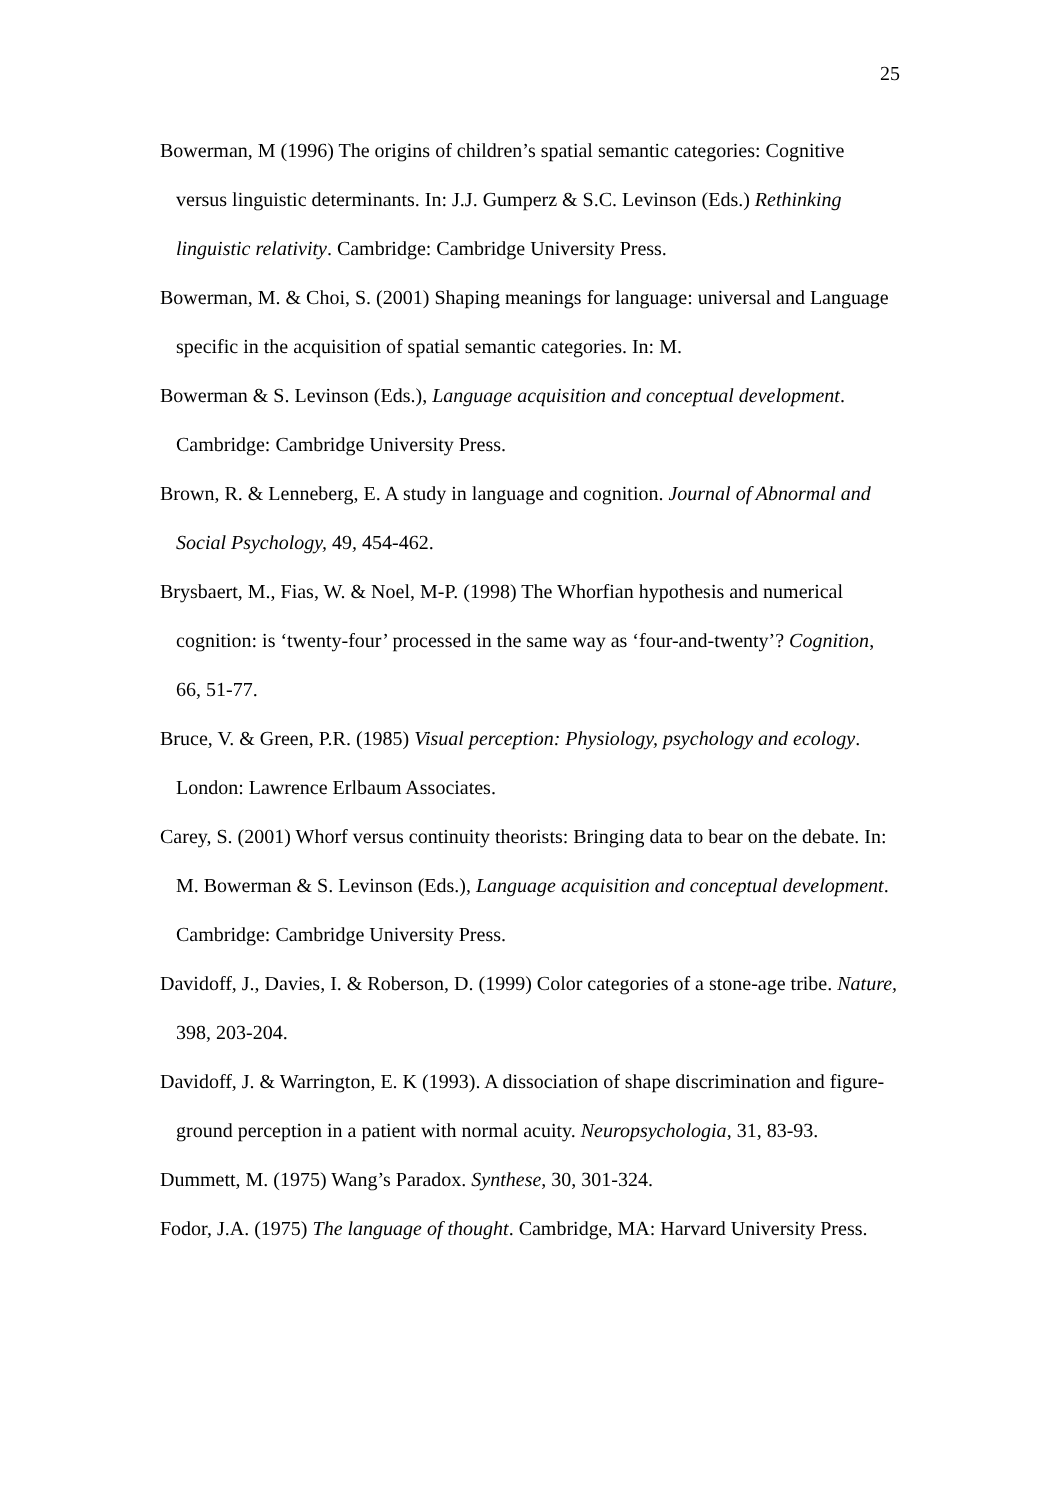25
Bowerman, M (1996) The origins of children’s spatial semantic categories: Cognitive versus linguistic determinants. In: J.J. Gumperz & S.C. Levinson (Eds.) Rethinking linguistic relativity. Cambridge: Cambridge University Press.
Bowerman, M. & Choi, S. (2001) Shaping meanings for language: universal and Language specific in the acquisition of spatial semantic categories. In: M.
Bowerman & S. Levinson (Eds.), Language acquisition and conceptual development. Cambridge: Cambridge University Press.
Brown, R. & Lenneberg, E. A study in language and cognition. Journal of Abnormal and Social Psychology, 49, 454-462.
Brysbaert, M., Fias, W. & Noel, M-P. (1998) The Whorfian hypothesis and numerical cognition: is ‘twenty-four’ processed in the same way as ‘four-and-twenty’? Cognition, 66, 51-77.
Bruce, V. & Green, P.R. (1985) Visual perception: Physiology, psychology and ecology. London: Lawrence Erlbaum Associates.
Carey, S. (2001) Whorf versus continuity theorists: Bringing data to bear on the debate. In: M. Bowerman & S. Levinson (Eds.), Language acquisition and conceptual development. Cambridge: Cambridge University Press.
Davidoff, J., Davies, I. & Roberson, D. (1999) Color categories of a stone-age tribe. Nature, 398, 203-204.
Davidoff, J. & Warrington, E. K (1993). A dissociation of shape discrimination and figure-ground perception in a patient with normal acuity. Neuropsychologia, 31, 83-93.
Dummett, M. (1975) Wang’s Paradox. Synthese, 30, 301-324.
Fodor, J.A. (1975) The language of thought. Cambridge, MA: Harvard University Press.